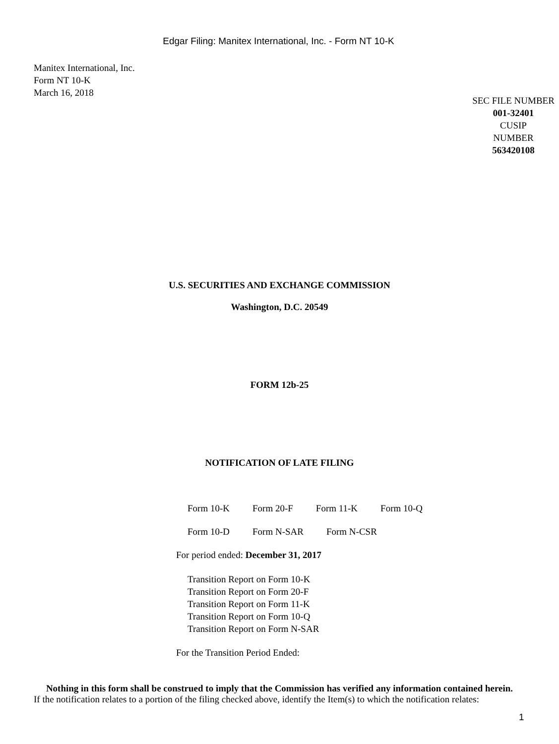Edgar Filing: Manitex International, Inc. - Form NT 10-K
Manitex International, Inc.
Form NT 10-K
March 16, 2018
SEC FILE NUMBER
001-32401
CUSIP
NUMBER
563420108
U.S. SECURITIES AND EXCHANGE COMMISSION
Washington, D.C. 20549
FORM 12b-25
NOTIFICATION OF LATE FILING
Form 10-K Form 20-F Form 11-K Form 10-Q
Form 10-D Form N-SAR Form N-CSR
For period ended: December 31, 2017
Transition Report on Form 10-K
Transition Report on Form 20-F
Transition Report on Form 11-K
Transition Report on Form 10-Q
Transition Report on Form N-SAR
For the Transition Period Ended:
Nothing in this form shall be construed to imply that the Commission has verified any information contained herein.
If the notification relates to a portion of the filing checked above, identify the Item(s) to which the notification relates:
1